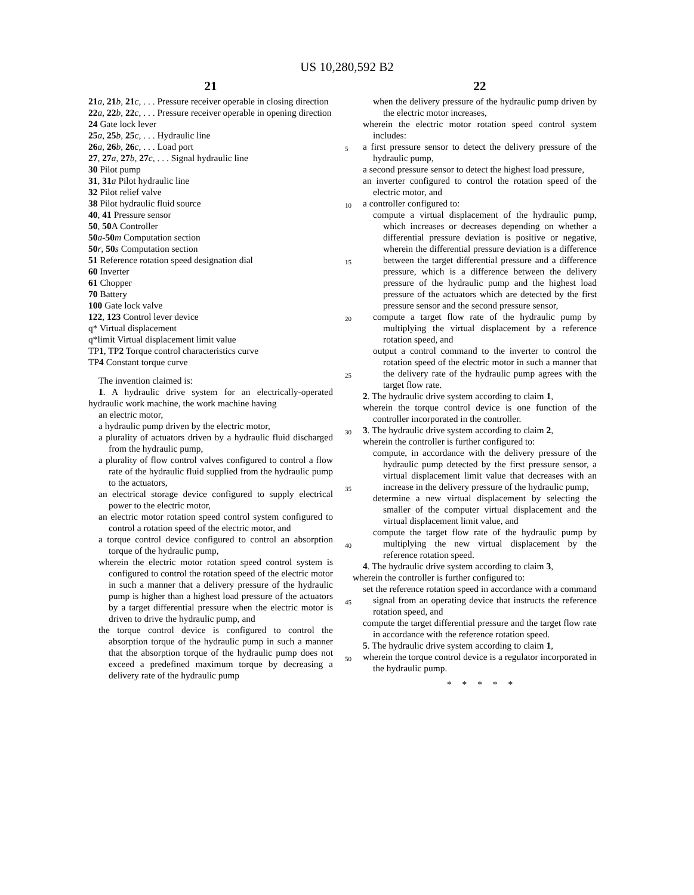US 10,280,592 B2
21
21 a, 21 b, 21 c, . . . Pressure receiver operable in closing direction
22 a, 22 b, 22 c, . . . Pressure receiver operable in opening direction
24 Gate lock lever
25 a, 25 b, 25 c, . . . Hydraulic line
26 a, 26 b, 26 c, . . . Load port
27, 27 a, 27 b, 27 c, . . . Signal hydraulic line
30 Pilot pump
31, 31 a Pilot hydraulic line
32 Pilot relief valve
38 Pilot hydraulic fluid source
40, 41 Pressure sensor
50, 50 A Controller
50 a-50 m Computation section
50 r, 50 s Computation section
51 Reference rotation speed designation dial
60 Inverter
61 Chopper
70 Battery
100 Gate lock valve
122, 123 Control lever device
q* Virtual displacement
q*limit Virtual displacement limit value
TP1, TP2 Torque control characteristics curve
TP4 Constant torque curve
The invention claimed is:
1. A hydraulic drive system for an electrically-operated hydraulic work machine, the work machine having
an electric motor,
a hydraulic pump driven by the electric motor,
a plurality of actuators driven by a hydraulic fluid discharged from the hydraulic pump,
a plurality of flow control valves configured to control a flow rate of the hydraulic fluid supplied from the hydraulic pump to the actuators,
an electrical storage device configured to supply electrical power to the electric motor,
an electric motor rotation speed control system configured to control a rotation speed of the electric motor, and
a torque control device configured to control an absorption torque of the hydraulic pump,
wherein the electric motor rotation speed control system is configured to control the rotation speed of the electric motor in such a manner that a delivery pressure of the hydraulic pump is higher than a highest load pressure of the actuators by a target differential pressure when the electric motor is driven to drive the hydraulic pump, and
the torque control device is configured to control the absorption torque of the hydraulic pump in such a manner that the absorption torque of the hydraulic pump does not exceed a predefined maximum torque by decreasing a delivery rate of the hydraulic pump
5
10
15
20
25
30
35
40
45
50
22
when the delivery pressure of the hydraulic pump driven by the electric motor increases,
wherein the electric motor rotation speed control system includes:
a first pressure sensor to detect the delivery pressure of the hydraulic pump,
a second pressure sensor to detect the highest load pressure,
an inverter configured to control the rotation speed of the electric motor, and
a controller configured to:
compute a virtual displacement of the hydraulic pump, which increases or decreases depending on whether a differential pressure deviation is positive or negative, wherein the differential pressure deviation is a difference between the target differential pressure and a difference pressure, which is a difference between the delivery pressure of the hydraulic pump and the highest load pressure of the actuators which are detected by the first pressure sensor and the second pressure sensor,
compute a target flow rate of the hydraulic pump by multiplying the virtual displacement by a reference rotation speed, and
output a control command to the inverter to control the rotation speed of the electric motor in such a manner that the delivery rate of the hydraulic pump agrees with the target flow rate.
2. The hydraulic drive system according to claim 1,
wherein the torque control device is one function of the controller incorporated in the controller.
3. The hydraulic drive system according to claim 2,
wherein the controller is further configured to:
compute, in accordance with the delivery pressure of the hydraulic pump detected by the first pressure sensor, a virtual displacement limit value that decreases with an increase in the delivery pressure of the hydraulic pump,
determine a new virtual displacement by selecting the smaller of the computer virtual displacement and the virtual displacement limit value, and
compute the target flow rate of the hydraulic pump by multiplying the new virtual displacement by the reference rotation speed.
4. The hydraulic drive system according to claim 3,
wherein the controller is further configured to:
set the reference rotation speed in accordance with a command signal from an operating device that instructs the reference rotation speed, and
compute the target differential pressure and the target flow rate in accordance with the reference rotation speed.
5. The hydraulic drive system according to claim 1,
wherein the torque control device is a regulator incorporated in the hydraulic pump.
* * * * *